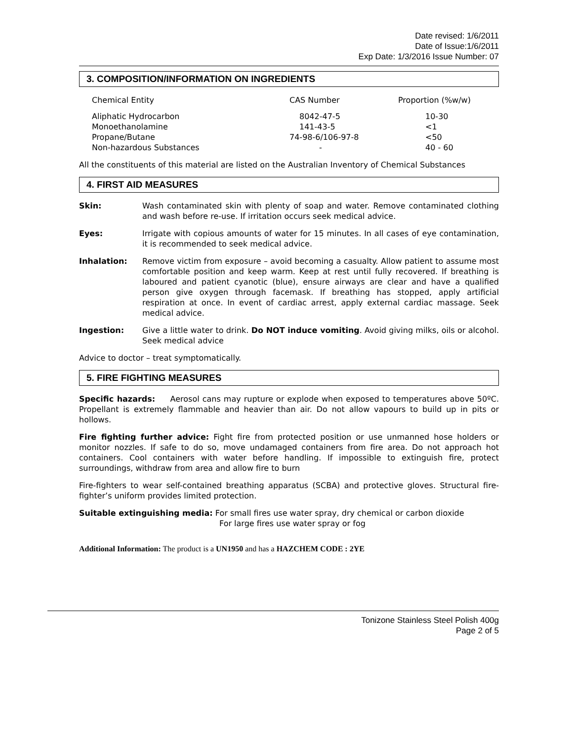Date revised: 1/6/2011
Date of Issue:1/6/2011
Exp Date: 1/3/2016 Issue Number: 07
3. COMPOSITION/INFORMATION ON INGREDIENTS
| Chemical Entity | CAS Number | Proportion (%w/w) |
| --- | --- | --- |
| Aliphatic Hydrocarbon | 8042-47-5 | 10-30 |
| Monoethanolamine | 141-43-5 | <1 |
| Propane/Butane | 74-98-6/106-97-8 | <50 |
| Non-hazardous Substances | - | 40 - 60 |
All the constituents of this material are listed on the Australian Inventory of Chemical Substances
4. FIRST AID MEASURES
Skin: Wash contaminated skin with plenty of soap and water. Remove contaminated clothing and wash before re-use. If irritation occurs seek medical advice.
Eyes: Irrigate with copious amounts of water for 15 minutes. In all cases of eye contamination, it is recommended to seek medical advice.
Inhalation: Remove victim from exposure – avoid becoming a casualty. Allow patient to assume most comfortable position and keep warm. Keep at rest until fully recovered. If breathing is laboured and patient cyanotic (blue), ensure airways are clear and have a qualified person give oxygen through facemask. If breathing has stopped, apply artificial respiration at once. In event of cardiac arrest, apply external cardiac massage. Seek medical advice.
Ingestion: Give a little water to drink. Do NOT induce vomiting. Avoid giving milks, oils or alcohol. Seek medical advice
Advice to doctor – treat symptomatically.
5. FIRE FIGHTING MEASURES
Specific hazards: Aerosol cans may rupture or explode when exposed to temperatures above 50ºC. Propellant is extremely flammable and heavier than air. Do not allow vapours to build up in pits or hollows.
Fire fighting further advice: Fight fire from protected position or use unmanned hose holders or monitor nozzles. If safe to do so, move undamaged containers from fire area. Do not approach hot containers. Cool containers with water before handling. If impossible to extinguish fire, protect surroundings, withdraw from area and allow fire to burn
Fire-fighters to wear self-contained breathing apparatus (SCBA) and protective gloves. Structural fire-fighter’s uniform provides limited protection.
Suitable extinguishing media: For small fires use water spray, dry chemical or carbon dioxide
For large fires use water spray or fog
Additional Information: The product is a UN1950 and has a HAZCHEM CODE : 2YE
Tonizone Stainless Steel Polish 400g
Page 2 of 5